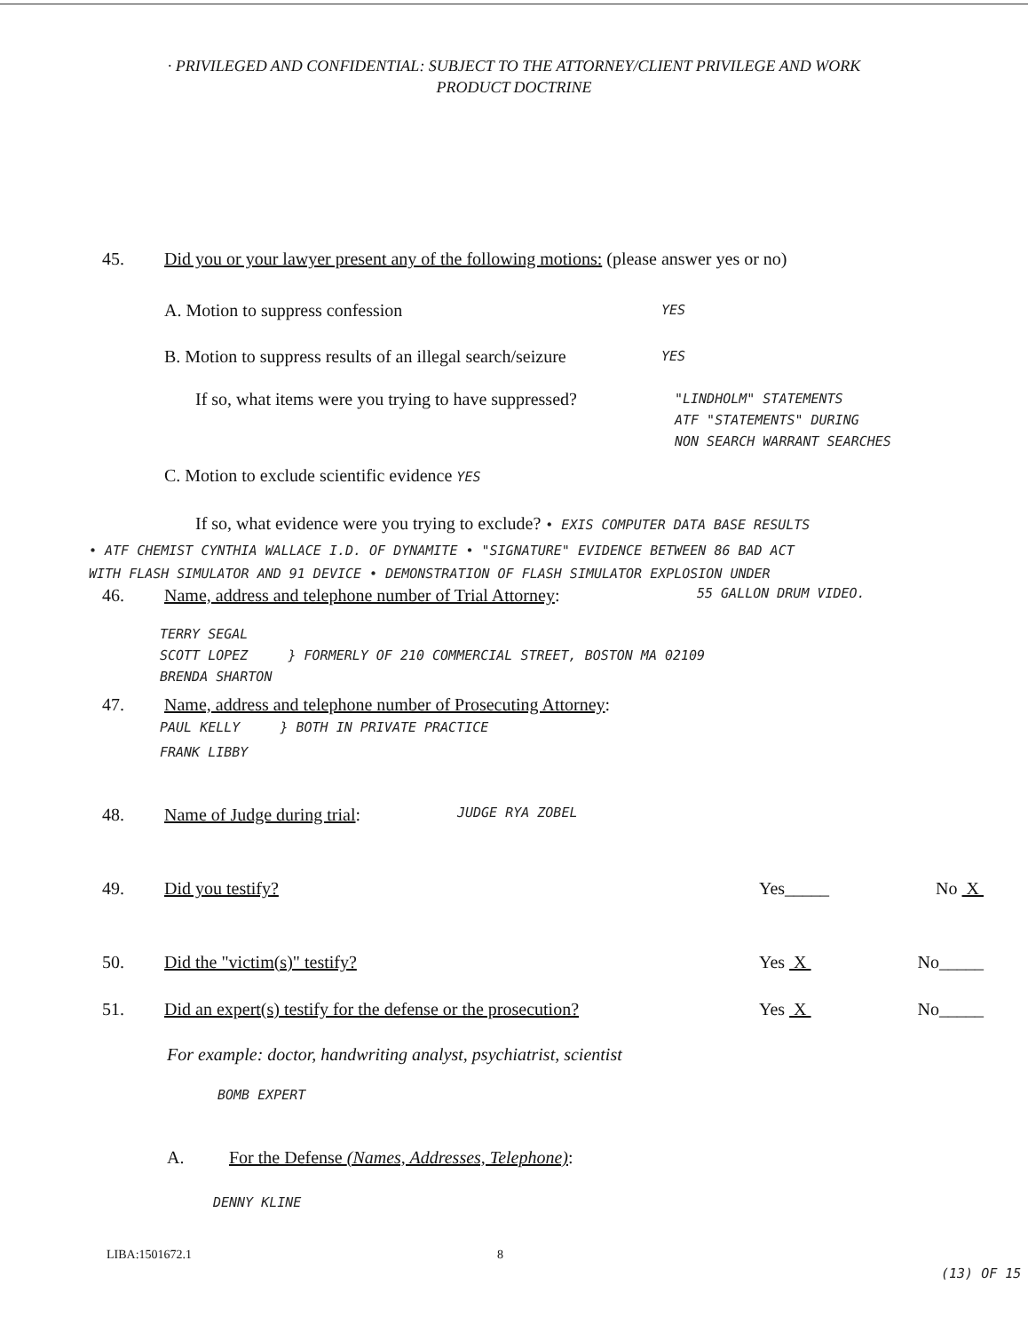· PRIVILEGED AND CONFIDENTIAL: SUBJECT TO THE ATTORNEY/CLIENT PRIVILEGE AND WORK
PRODUCT DOCTRINE
45. Did you or your lawyer present any of the following motions: (please answer yes or no)
A. Motion to suppress confession YES
B. Motion to suppress results of an illegal search/seizure YES
If so, what items were you trying to have suppressed? "LINDHOLM" STATEMENTS
ATF "STATEMENTS" DURING
NON SEARCH WARRANT SEARCHES
C. Motion to exclude scientific evidence YES
If so, what evidence were you trying to exclude? • EXIS COMPUTER DATA BASE RESULTS
• ATF CHEMIST CYNTHIA WALLACE I.D. OF DYNAMITE • "SIGNATURE" EVIDENCE BETWEEN 86 BAD ACT
WITH FLASH SIMULATOR AND 91 DEVICE • DEMONSTRATION OF FLASH SIMULATOR EXPLOSION UNDER
46. Name, address and telephone number of Trial Attorney: 55 GALLON DRUM VIDEO.
TERRY SEGAL
SCOTT LOPEZ } FORMERLY OF 210 COMMERCIAL STREET, BOSTON MA 02109
BRENDA SHARTON
47. Name, address and telephone number of Prosecuting Attorney:
PAUL KELLY } BOTH IN PRIVATE PRACTICE
FRANK LIBBY
48. Name of Judge during trial: JUDGE RYA ZOBEL
49. Did you testify? Yes_____ No X
50. Did the "victim(s)" testify? Yes X No_____
51. Did an expert(s) testify for the defense or the prosecution? Yes X No_____
For example: doctor, handwriting analyst, psychiatrist, scientist
BOMB EXPERT
A. For the Defense (Names, Addresses, Telephone):
DENNY KLINE
LIBA:1501672.1 8
(13) OF 15